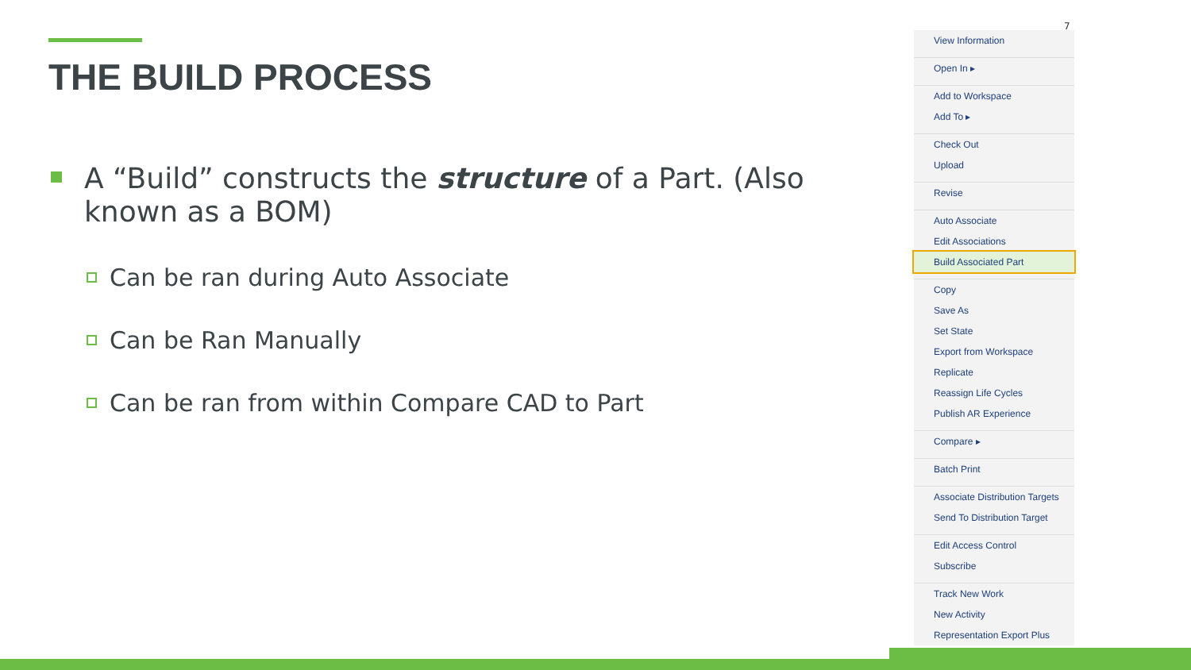THE BUILD PROCESS
A “Build” constructs the structure of a Part. (Also known as a BOM)
Can be ran during Auto Associate
Can be Ran Manually
Can be ran from within Compare CAD to Part
7
View Information
Open In ▸
Add to Workspace
Add To ▸
Check Out
Upload
Revise
Auto Associate
Edit Associations
Build Associated Part
Copy
Save As
Set State
Export from Workspace
Replicate
Reassign Life Cycles
Publish AR Experience
Compare ▸
Batch Print
Associate Distribution Targets
Send To Distribution Target
Edit Access Control
Subscribe
Track New Work
New Activity
Representation Export Plus